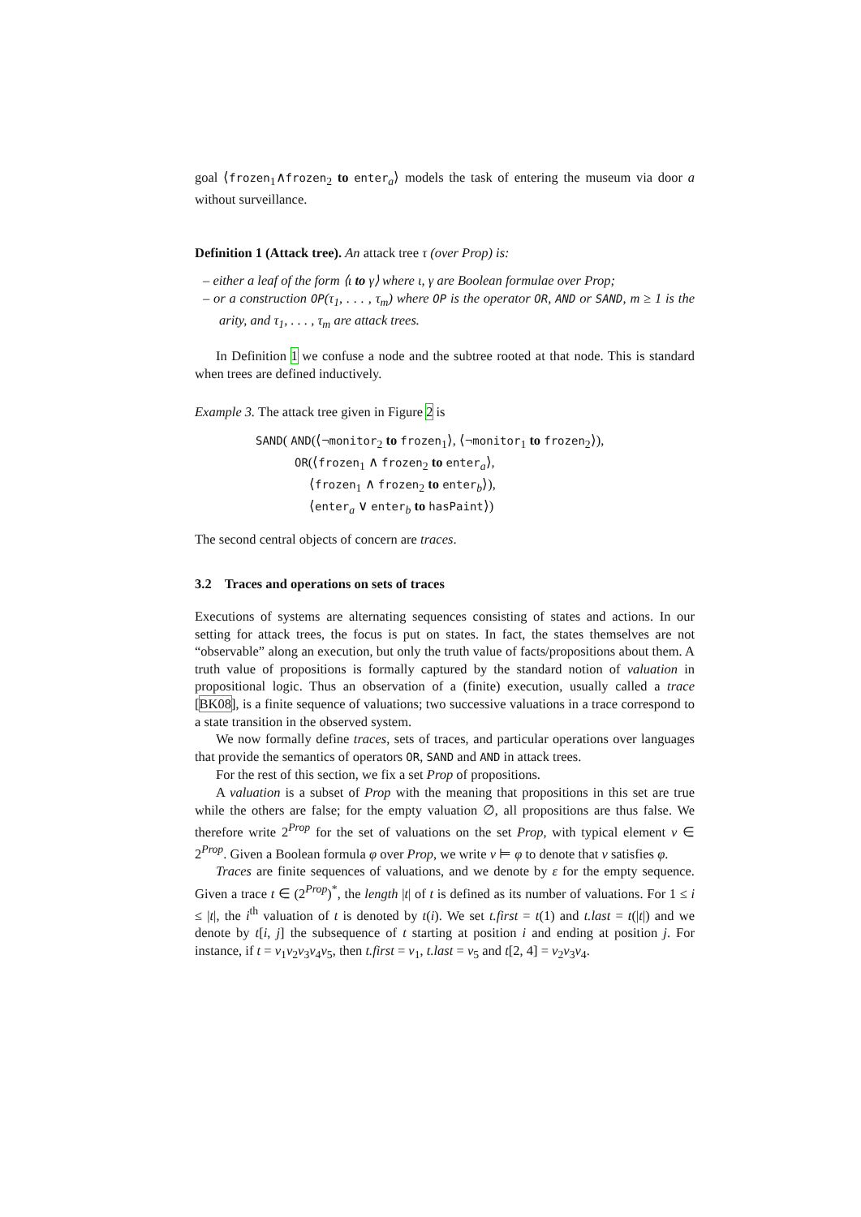goal ⟨frozen<sub>1</sub>∧frozen<sub>2</sub> to enter<sub>a</sub>⟩ models the task of entering the museum via door a without surveillance.
Definition 1 (Attack tree). An attack tree τ (over Prop) is:
– either a leaf of the form ⟨ι to γ⟩ where ι, γ are Boolean formulae over Prop;
– or a construction OP(τ<sub>1</sub>, . . . , τ<sub>m</sub>) where OP is the operator OR, AND or SAND, m ≥ 1 is the arity, and τ<sub>1</sub>, . . . , τ<sub>m</sub> are attack trees.
In Definition 1 we confuse a node and the subtree rooted at that node. This is standard when trees are defined inductively.
Example 3. The attack tree given in Figure 2 is
SAND( AND(⟨¬monitor<sub>2</sub> to frozen<sub>1</sub>⟩, ⟨¬monitor<sub>1</sub> to frozen<sub>2</sub>⟩),
OR(⟨frozen<sub>1</sub> ∧ frozen<sub>2</sub> to enter<sub>a</sub>⟩,
⟨frozen<sub>1</sub> ∧ frozen<sub>2</sub> to enter<sub>b</sub>⟩),
⟨enter<sub>a</sub> ∨ enter<sub>b</sub> to hasPaint⟩)
The second central objects of concern are traces.
3.2 Traces and operations on sets of traces
Executions of systems are alternating sequences consisting of states and actions. In our setting for attack trees, the focus is put on states. In fact, the states themselves are not “observable” along an execution, but only the truth value of facts/propositions about them. A truth value of propositions is formally captured by the standard notion of valuation in propositional logic. Thus an observation of a (finite) execution, usually called a trace [BK08], is a finite sequence of valuations; two successive valuations in a trace correspond to a state transition in the observed system.
We now formally define traces, sets of traces, and particular operations over languages that provide the semantics of operators OR, SAND and AND in attack trees.
For the rest of this section, we fix a set Prop of propositions.
A valuation is a subset of Prop with the meaning that propositions in this set are true while the others are false; for the empty valuation ∅, all propositions are thus false. We therefore write 2<sup>Prop</sup> for the set of valuations on the set Prop, with typical element ν ∈ 2<sup>Prop</sup>. Given a Boolean formula φ over Prop, we write ν ⊨ φ to denote that ν satisfies φ.
Traces are finite sequences of valuations, and we denote by ε for the empty sequence. Given a trace t ∈ (2<sup>Prop</sup>)<sup>*</sup>, the length |t| of t is defined as its number of valuations. For 1 ≤ i ≤ |t|, the i<sup>th</sup> valuation of t is denoted by t(i). We set t.first = t(1) and t.last = t(|t|) and we denote by t[i, j] the subsequence of t starting at position i and ending at position j. For instance, if t = ν<sub>1</sub>ν<sub>2</sub>ν<sub>3</sub>ν<sub>4</sub>ν<sub>5</sub>, then t.first = ν<sub>1</sub>, t.last = ν<sub>5</sub> and t[2, 4] = ν<sub>2</sub>ν<sub>3</sub>ν<sub>4</sub>.